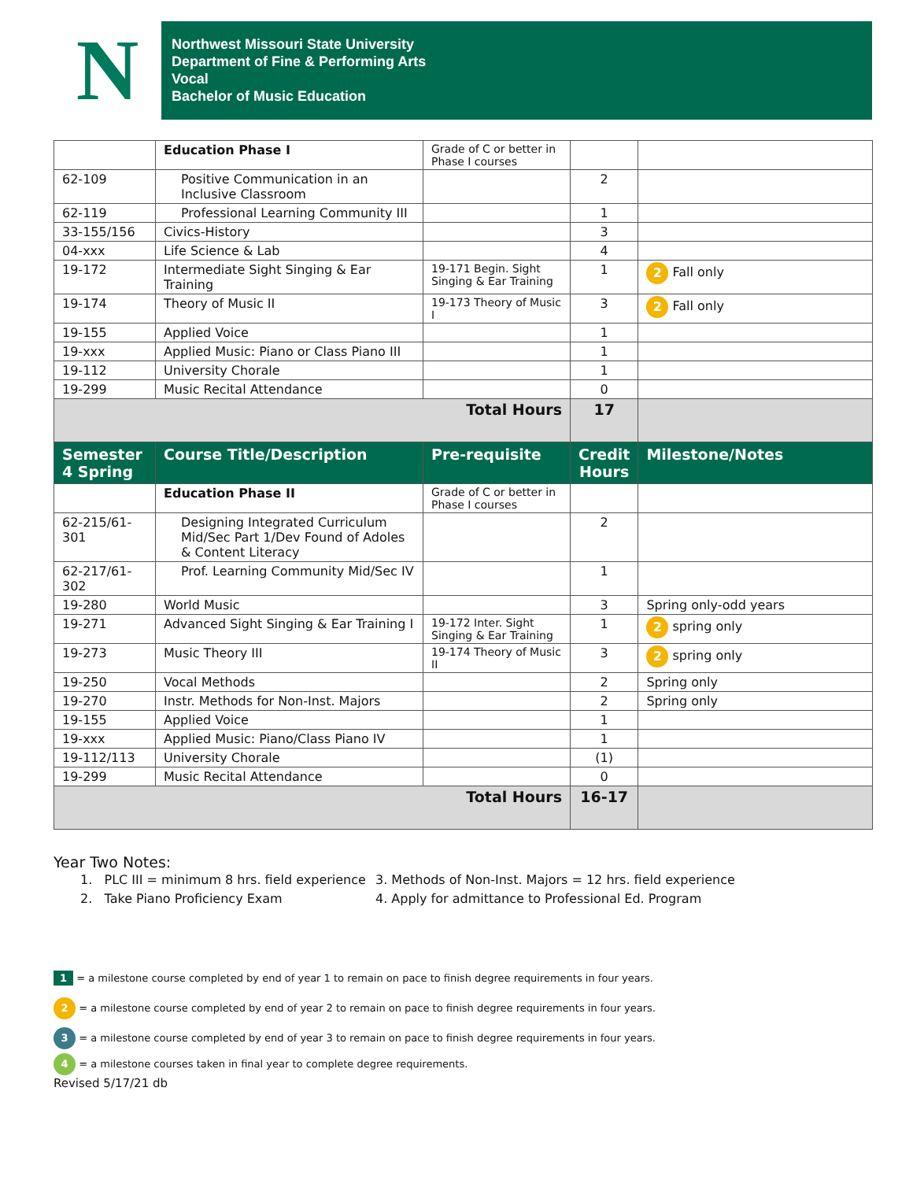N
Northwest Missouri State University
Department of Fine & Performing Arts
Vocal
Bachelor of Music Education
| | Education Phase I | Grade of C or better in Phase I courses | | |
| 62-109 | Positive Communication in an Inclusive Classroom | | 2 | |
| 62-119 | Professional Learning Community III | | 1 | |
| 33-155/156 | Civics-History | | 3 | |
| 04-xxx | Life Science & Lab | | 4 | |
| 19-172 | Intermediate Sight Singing & Ear Training | 19-171 Begin. Sight Singing & Ear Training | 1 | 2 Fall only |
| 19-174 | Theory of Music II | 19-173 Theory of Music I | 3 | 2 Fall only |
| 19-155 | Applied Voice | | 1 | |
| 19-xxx | Applied Music: Piano or Class Piano III | | 1 | |
| 19-112 | University Chorale | | 1 | |
| 19-299 | Music Recital Attendance | | 0 | |
| Total Hours | | | 17 | |
| Semester 4 Spring | Course Title/Description | Pre-requisite | Credit Hours | Milestone/Notes |
| | Education Phase II | Grade of C or better in Phase I courses | | |
| 62-215/61-301 | Designing Integrated Curriculum Mid/Sec Part 1/Dev Found of Adoles & Content Literacy | | 2 | |
| 62-217/61-302 | Prof. Learning Community Mid/Sec IV | | 1 | |
| 19-280 | World Music | | 3 | Spring only-odd years |
| 19-271 | Advanced Sight Singing & Ear Training I | 19-172 Inter. Sight Singing & Ear Training | 1 | 2 spring only |
| 19-273 | Music Theory III | 19-174 Theory of Music II | 3 | 2 spring only |
| 19-250 | Vocal Methods | | 2 | Spring only |
| 19-270 | Instr. Methods for Non-Inst. Majors | | 2 | Spring only |
| 19-155 | Applied Voice | | 1 | |
| 19-xxx | Applied Music: Piano/Class Piano IV | | 1 | |
| 19-112/113 | University Chorale | | (1) | |
| 19-299 | Music Recital Attendance | | 0 | |
| Total Hours | | | 16-17 | |
Year Two Notes:
1. PLC III = minimum 8 hrs. field experience
2. Take Piano Proficiency Exam
3. Methods of Non-Inst. Majors = 12 hrs. field experience
4. Apply for admittance to Professional Ed. Program
1 = a milestone course completed by end of year 1 to remain on pace to finish degree requirements in four years.
2 = a milestone course completed by end of year 2 to remain on pace to finish degree requirements in four years.
3 = a milestone course completed by end of year 3 to remain on pace to finish degree requirements in four years.
4 = a milestone courses taken in final year to complete degree requirements.
Revised 5/17/21 db